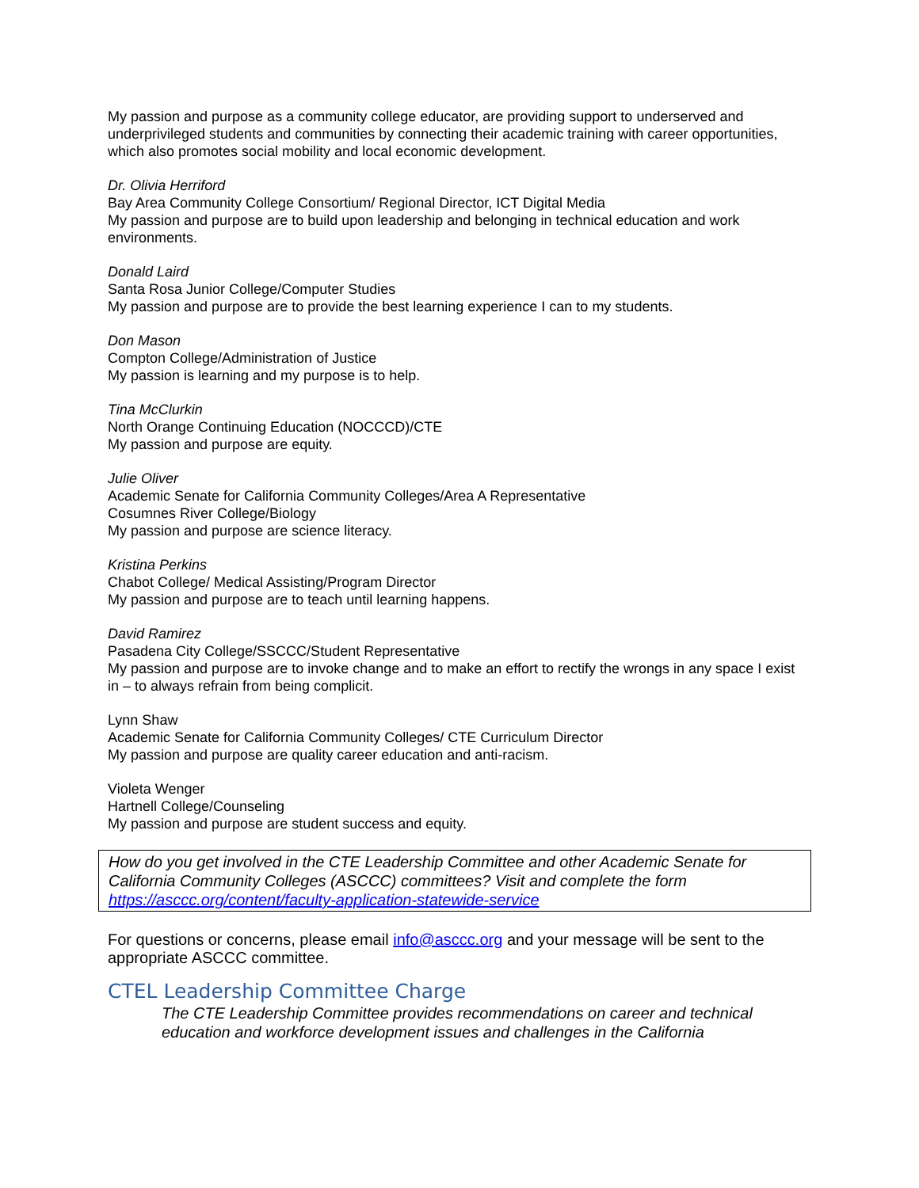My passion and purpose as a community college educator, are providing support to underserved and underprivileged students and communities by connecting their academic training with career opportunities, which also promotes social mobility and local economic development.
Dr. Olivia Herriford
Bay Area Community College Consortium/ Regional Director, ICT Digital Media
My passion and purpose are to build upon leadership and belonging in technical education and work environments.
Donald Laird
Santa Rosa Junior College/Computer Studies
My passion and purpose are to provide the best learning experience I can to my students.
Don Mason
Compton College/Administration of Justice
My passion is learning and my purpose is to help.
Tina McClurkin
North Orange Continuing Education (NOCCCD)/CTE
My passion and purpose are equity.
Julie Oliver
Academic Senate for California Community Colleges/Area A Representative
Cosumnes River College/Biology
My passion and purpose are science literacy.
Kristina Perkins
Chabot College/ Medical Assisting/Program Director
My passion and purpose are to teach until learning happens.
David Ramirez
Pasadena City College/SSCCC/Student Representative
My passion and purpose are to invoke change and to make an effort to rectify the wrongs in any space I exist in – to always refrain from being complicit.
Lynn Shaw
Academic Senate for California Community Colleges/ CTE Curriculum Director
My passion and purpose are quality career education and anti-racism.
Violeta Wenger
Hartnell College/Counseling
My passion and purpose are student success and equity.
How do you get involved in the CTE Leadership Committee and other Academic Senate for California Community Colleges (ASCCC) committees? Visit and complete the form https://asccc.org/content/faculty-application-statewide-service
For questions or concerns, please email info@asccc.org and your message will be sent to the appropriate ASCCC committee.
CTEL Leadership Committee Charge
The CTE Leadership Committee provides recommendations on career and technical education and workforce development issues and challenges in the California